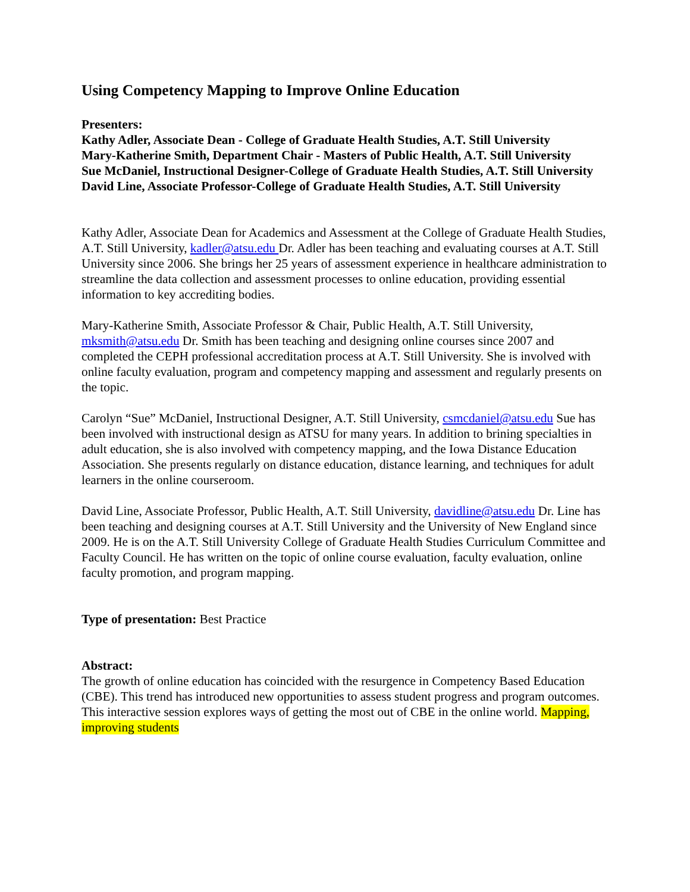Using Competency Mapping to Improve Online Education
Presenters:
Kathy Adler, Associate Dean - College of Graduate Health Studies, A.T. Still University
Mary-Katherine Smith, Department Chair - Masters of Public Health, A.T. Still University
Sue McDaniel, Instructional Designer-College of Graduate Health Studies, A.T. Still University
David Line, Associate Professor-College of Graduate Health Studies, A.T. Still University
Kathy Adler, Associate Dean for Academics and Assessment at the College of Graduate Health Studies, A.T. Still University, kadler@atsu.edu Dr. Adler has been teaching and evaluating courses at A.T. Still University since 2006. She brings her 25 years of assessment experience in healthcare administration to streamline the data collection and assessment processes to online education, providing essential information to key accrediting bodies.
Mary-Katherine Smith, Associate Professor & Chair, Public Health, A.T. Still University, mksmith@atsu.edu Dr. Smith has been teaching and designing online courses since 2007 and completed the CEPH professional accreditation process at A.T. Still University. She is involved with online faculty evaluation, program and competency mapping and assessment and regularly presents on the topic.
Carolyn “Sue” McDaniel, Instructional Designer, A.T. Still University, csmcdaniel@atsu.edu Sue has been involved with instructional design as ATSU for many years. In addition to brining specialties in adult education, she is also involved with competency mapping, and the Iowa Distance Education Association. She presents regularly on distance education, distance learning, and techniques for adult learners in the online courseroom.
David Line, Associate Professor, Public Health, A.T. Still University, davidline@atsu.edu Dr. Line has been teaching and designing courses at A.T. Still University and the University of New England since 2009. He is on the A.T. Still University College of Graduate Health Studies Curriculum Committee and Faculty Council. He has written on the topic of online course evaluation, faculty evaluation, online faculty promotion, and program mapping.
Type of presentation: Best Practice
Abstract:
The growth of online education has coincided with the resurgence in Competency Based Education (CBE). This trend has introduced new opportunities to assess student progress and program outcomes. This interactive session explores ways of getting the most out of CBE in the online world. Mapping, improving students